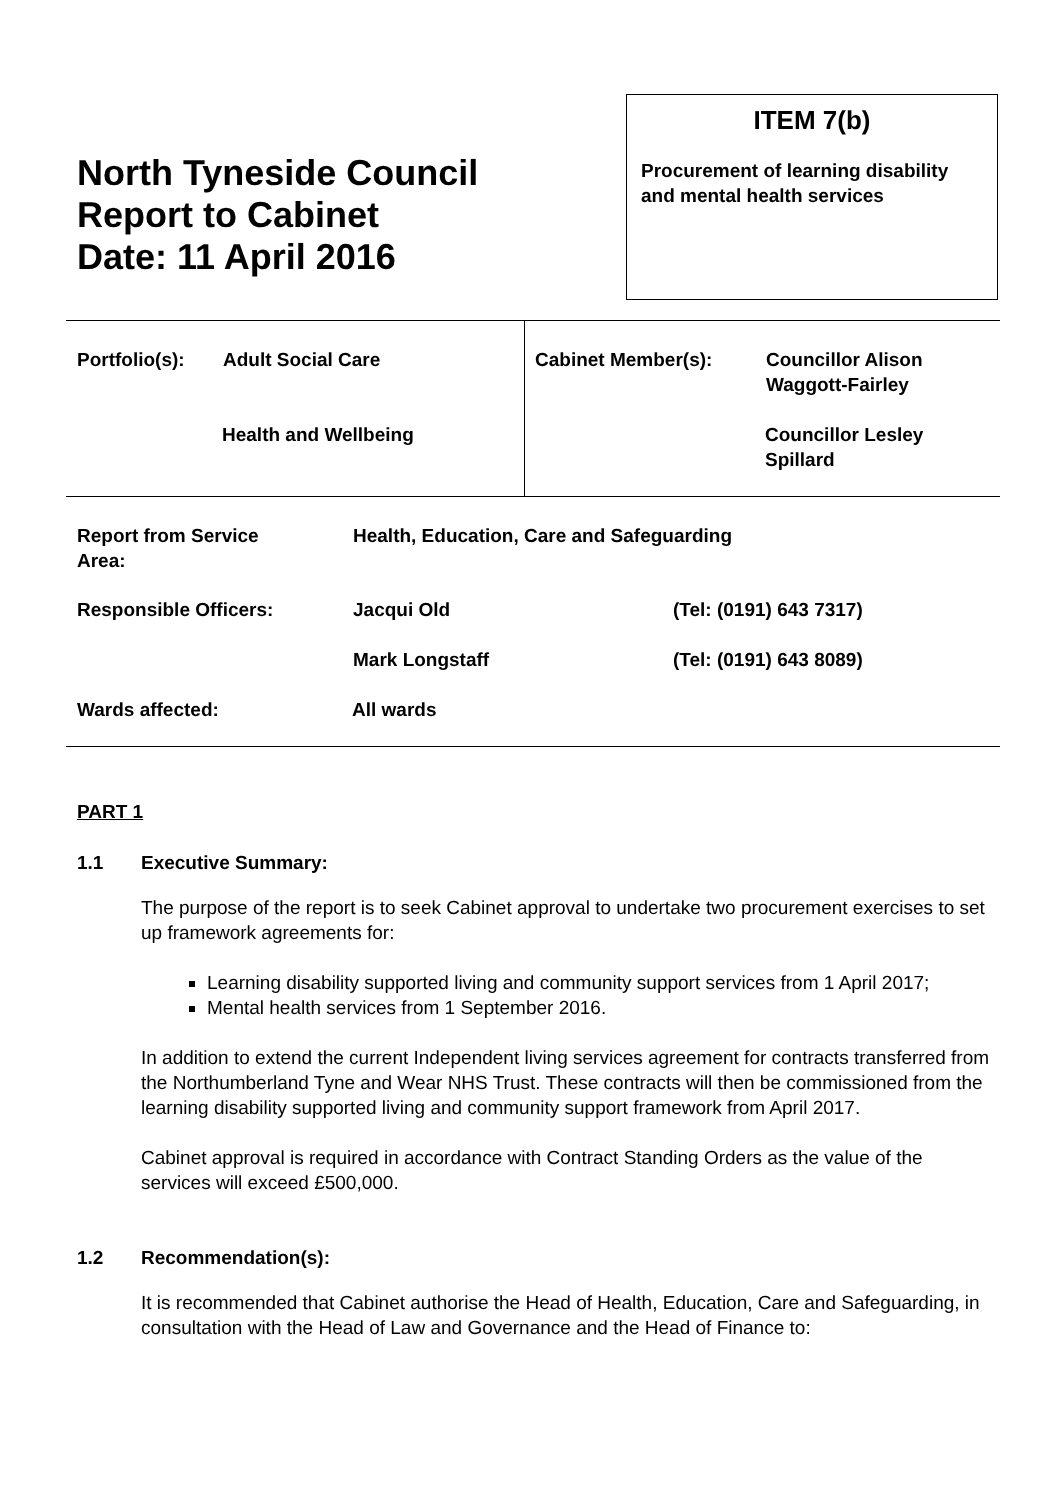North Tyneside Council
Report to Cabinet
Date: 11 April 2016
ITEM 7(b)
Procurement of learning disability and mental health services
| Portfolio(s): | Adult Social Care | Cabinet Member(s): | Councillor Alison Waggott-Fairley |
| | Health and Wellbeing | | Councillor Lesley Spillard |
| Report from Service Area: | Health, Education, Care and Safeguarding | |
| Responsible Officers: | Jacqui Old | (Tel: (0191) 643 7317) |
| | Mark Longstaff | (Tel: (0191) 643 8089) |
| Wards affected: | All wards | |
PART 1
1.1 Executive Summary:
The purpose of the report is to seek Cabinet approval to undertake two procurement exercises to set up framework agreements for:
Learning disability supported living and community support services from 1 April 2017;
Mental health services from 1 September 2016.
In addition to extend the current Independent living services agreement for contracts transferred from the Northumberland Tyne and Wear NHS Trust. These contracts will then be commissioned from the learning disability supported living and community support framework from April 2017.
Cabinet approval is required in accordance with Contract Standing Orders as the value of the services will exceed £500,000.
1.2 Recommendation(s):
It is recommended that Cabinet authorise the Head of Health, Education, Care and Safeguarding, in consultation with the Head of Law and Governance and the Head of Finance to: